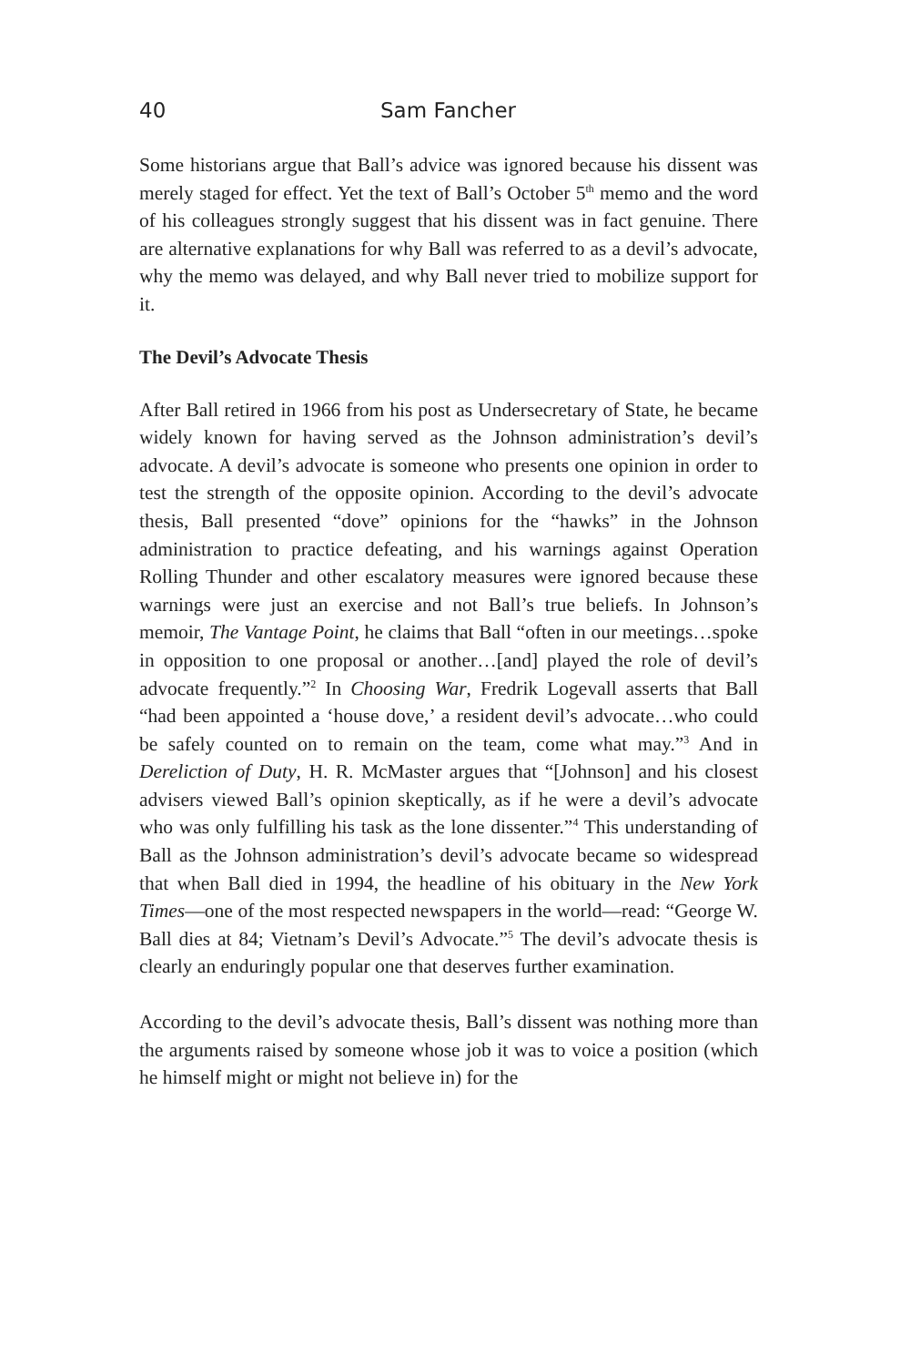40 Sam Fancher
Some historians argue that Ball’s advice was ignored because his dissent was merely staged for effect. Yet the text of Ball’s October 5<sup>th</sup> memo and the word of his colleagues strongly suggest that his dissent was in fact genuine. There are alternative explanations for why Ball was referred to as a devil’s advocate, why the memo was delayed, and why Ball never tried to mobilize support for it.
The Devil’s Advocate Thesis
After Ball retired in 1966 from his post as Undersecretary of State, he became widely known for having served as the Johnson administration’s devil’s advocate. A devil’s advocate is someone who presents one opinion in order to test the strength of the opposite opinion. According to the devil’s advocate thesis, Ball presented “dove” opinions for the “hawks” in the Johnson administration to practice defeating, and his warnings against Operation Rolling Thunder and other escalatory measures were ignored because these warnings were just an exercise and not Ball’s true beliefs. In Johnson’s memoir, The Vantage Point, he claims that Ball “often in our meetings…spoke in opposition to one proposal or another…[and] played the role of devil’s advocate frequently.”<sup>2</sup> In Choosing War, Fredrik Logevall asserts that Ball “had been appointed a ‘house dove,’ a resident devil’s advocate…who could be safely counted on to remain on the team, come what may.”<sup>3</sup> And in Dereliction of Duty, H. R. McMaster argues that “[Johnson] and his closest advisers viewed Ball’s opinion skeptically, as if he were a devil’s advocate who was only fulfilling his task as the lone dissenter.”<sup>4</sup> This understanding of Ball as the Johnson administration’s devil’s advocate became so widespread that when Ball died in 1994, the headline of his obituary in the New York Times—one of the most respected newspapers in the world—read: “George W. Ball dies at 84; Vietnam’s Devil’s Advocate.”<sup>5</sup> The devil’s advocate thesis is clearly an enduringly popular one that deserves further examination.
According to the devil’s advocate thesis, Ball’s dissent was nothing more than the arguments raised by someone whose job it was to voice a position (which he himself might or might not believe in) for the